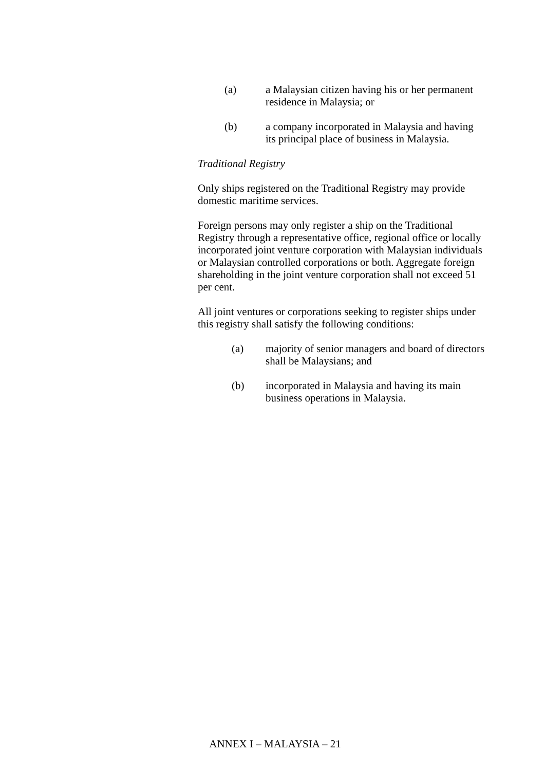(a) a Malaysian citizen having his or her permanent residence in Malaysia; or
(b) a company incorporated in Malaysia and having its principal place of business in Malaysia.
Traditional Registry
Only ships registered on the Traditional Registry may provide domestic maritime services.
Foreign persons may only register a ship on the Traditional Registry through a representative office, regional office or locally incorporated joint venture corporation with Malaysian individuals or Malaysian controlled corporations or both. Aggregate foreign shareholding in the joint venture corporation shall not exceed 51 per cent.
All joint ventures or corporations seeking to register ships under this registry shall satisfy the following conditions:
(a) majority of senior managers and board of directors shall be Malaysians; and
(b) incorporated in Malaysia and having its main business operations in Malaysia.
ANNEX I – MALAYSIA – 21